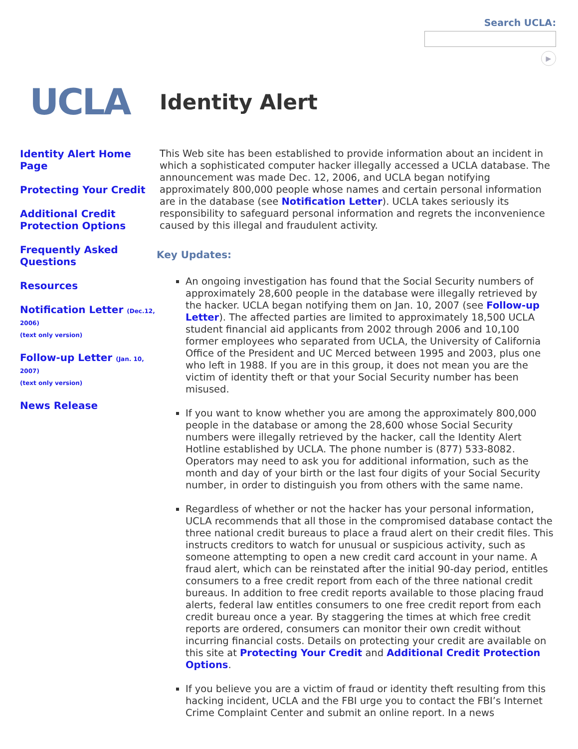Search UCLA:
▶
UCLA
Identity Alert
Identity Alert Home Page
Protecting Your Credit
Additional Credit Protection Options
Frequently Asked Questions
Resources
Notification Letter (Dec.12, 2006)
(text only version)
Follow-up Letter (Jan. 10, 2007)
(text only version)
News Release
This Web site has been established to provide information about an incident in which a sophisticated computer hacker illegally accessed a UCLA database. The announcement was made Dec. 12, 2006, and UCLA began notifying approximately 800,000 people whose names and certain personal information are in the database (see Notification Letter). UCLA takes seriously its responsibility to safeguard personal information and regrets the inconvenience caused by this illegal and fraudulent activity.
Key Updates:
An ongoing investigation has found that the Social Security numbers of approximately 28,600 people in the database were illegally retrieved by the hacker. UCLA began notifying them on Jan. 10, 2007 (see Follow-up Letter). The affected parties are limited to approximately 18,500 UCLA student financial aid applicants from 2002 through 2006 and 10,100 former employees who separated from UCLA, the University of California Office of the President and UC Merced between 1995 and 2003, plus one who left in 1988. If you are in this group, it does not mean you are the victim of identity theft or that your Social Security number has been misused.
If you want to know whether you are among the approximately 800,000 people in the database or among the 28,600 whose Social Security numbers were illegally retrieved by the hacker, call the Identity Alert Hotline established by UCLA. The phone number is (877) 533-8082. Operators may need to ask you for additional information, such as the month and day of your birth or the last four digits of your Social Security number, in order to distinguish you from others with the same name.
Regardless of whether or not the hacker has your personal information, UCLA recommends that all those in the compromised database contact the three national credit bureaus to place a fraud alert on their credit files. This instructs creditors to watch for unusual or suspicious activity, such as someone attempting to open a new credit card account in your name. A fraud alert, which can be reinstated after the initial 90-day period, entitles consumers to a free credit report from each of the three national credit bureaus. In addition to free credit reports available to those placing fraud alerts, federal law entitles consumers to one free credit report from each credit bureau once a year. By staggering the times at which free credit reports are ordered, consumers can monitor their own credit without incurring financial costs. Details on protecting your credit are available on this site at Protecting Your Credit and Additional Credit Protection Options.
If you believe you are a victim of fraud or identity theft resulting from this hacking incident, UCLA and the FBI urge you to contact the FBI’s Internet Crime Complaint Center and submit an online report. In a news